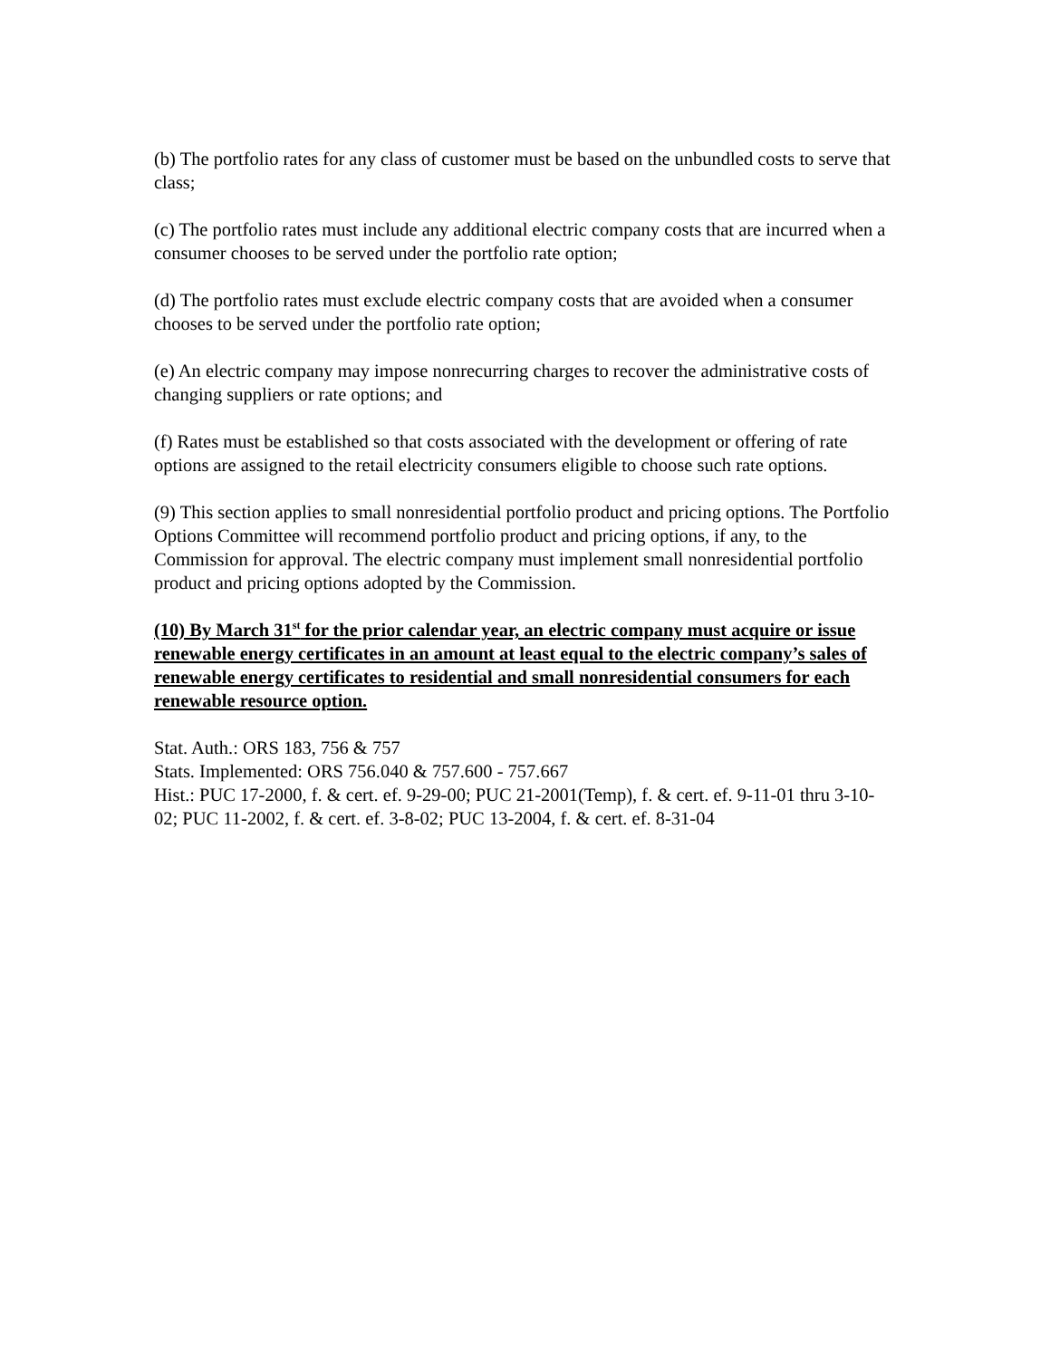(b) The portfolio rates for any class of customer must be based on the unbundled costs to serve that class;
(c) The portfolio rates must include any additional electric company costs that are incurred when a consumer chooses to be served under the portfolio rate option;
(d) The portfolio rates must exclude electric company costs that are avoided when a consumer chooses to be served under the portfolio rate option;
(e) An electric company may impose nonrecurring charges to recover the administrative costs of changing suppliers or rate options; and
(f) Rates must be established so that costs associated with the development or offering of rate options are assigned to the retail electricity consumers eligible to choose such rate options.
(9) This section applies to small nonresidential portfolio product and pricing options. The Portfolio Options Committee will recommend portfolio product and pricing options, if any, to the Commission for approval. The electric company must implement small nonresidential portfolio product and pricing options adopted by the Commission.
(10) By March 31<sup>st</sup> for the prior calendar year, an electric company must acquire or issue renewable energy certificates in an amount at least equal to the electric company’s sales of renewable energy certificates to residential and small nonresidential consumers for each renewable resource option.
Stat. Auth.: ORS 183, 756 & 757
Stats. Implemented: ORS 756.040 & 757.600 - 757.667
Hist.: PUC 17-2000, f. & cert. ef. 9-29-00; PUC 21-2001(Temp), f. & cert. ef. 9-11-01 thru 3-10-02; PUC 11-2002, f. & cert. ef. 3-8-02; PUC 13-2004, f. & cert. ef. 8-31-04